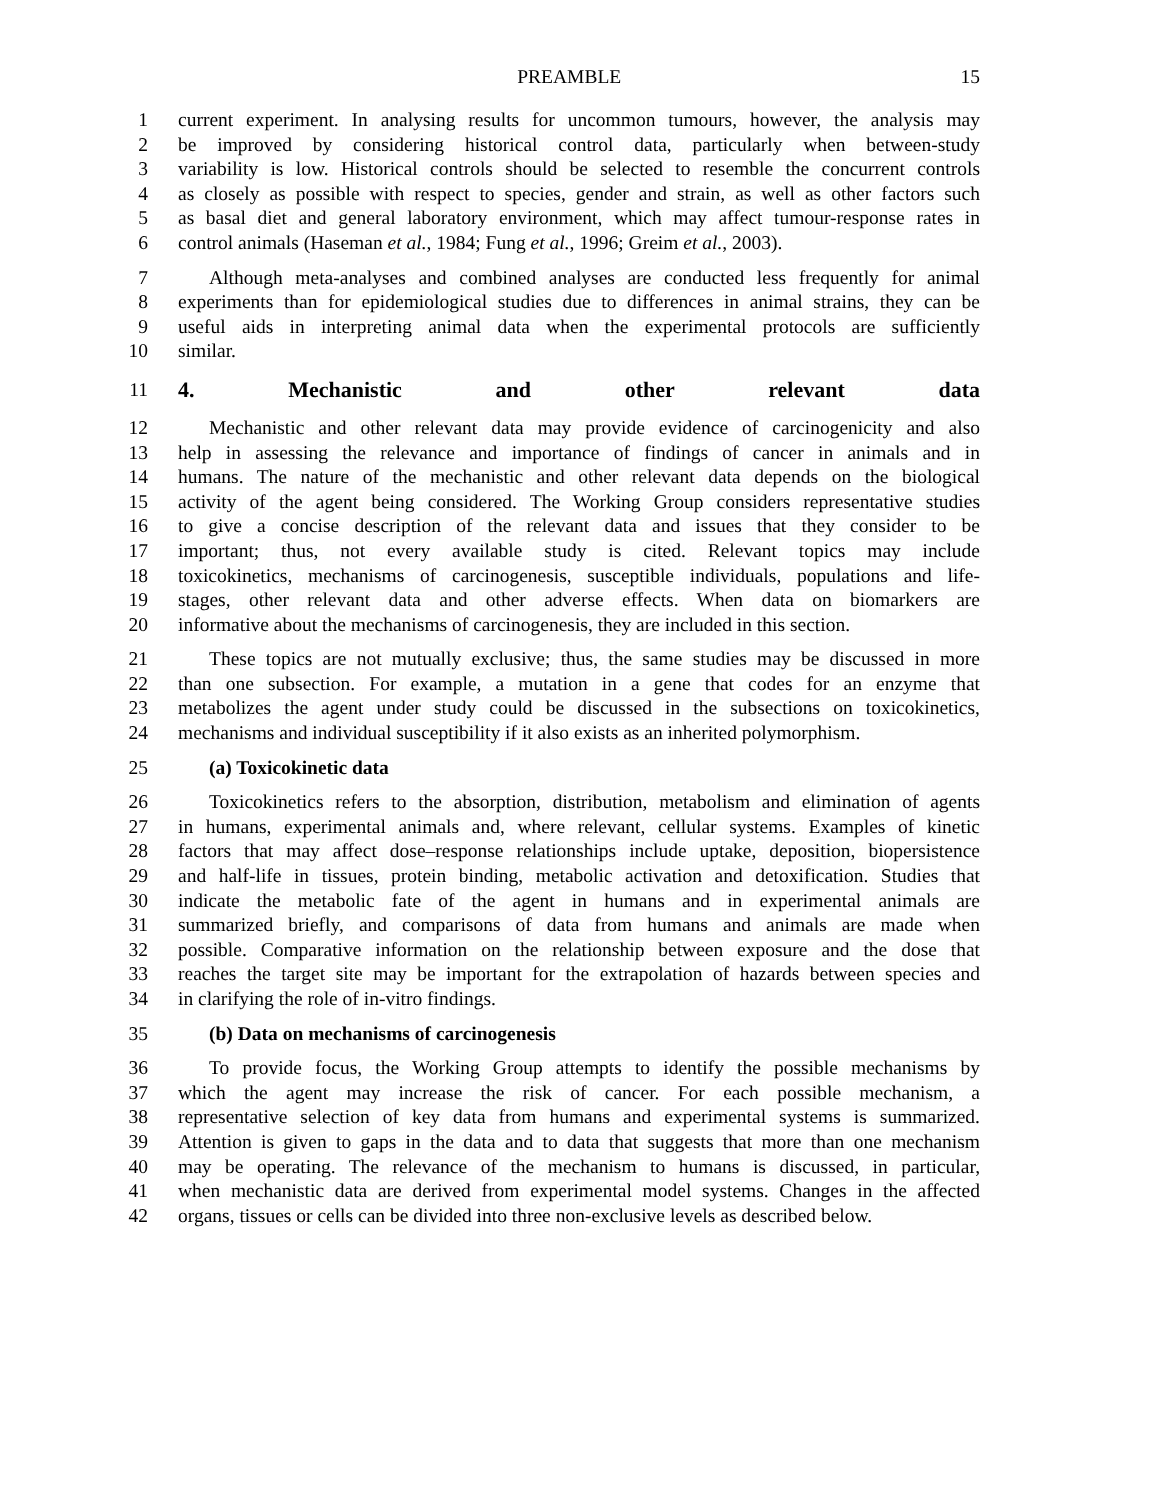PREAMBLE 15
1 current experiment. In analysing results for uncommon tumours, however, the analysis may
2 be improved by considering historical control data, particularly when between-study
3 variability is low. Historical controls should be selected to resemble the concurrent controls
4 as closely as possible with respect to species, gender and strain, as well as other factors such
5 as basal diet and general laboratory environment, which may affect tumour-response rates in
6 control animals (Haseman et al., 1984; Fung et al., 1996; Greim et al., 2003).
7 Although meta-analyses and combined analyses are conducted less frequently for animal
8 experiments than for epidemiological studies due to differences in animal strains, they can be
9 useful aids in interpreting animal data when the experimental protocols are sufficiently
10 similar.
11 4. Mechanistic and other relevant data
12 Mechanistic and other relevant data may provide evidence of carcinogenicity and also
13 help in assessing the relevance and importance of findings of cancer in animals and in
14 humans. The nature of the mechanistic and other relevant data depends on the biological
15 activity of the agent being considered. The Working Group considers representative studies
16 to give a concise description of the relevant data and issues that they consider to be
17 important; thus, not every available study is cited. Relevant topics may include
18 toxicokinetics, mechanisms of carcinogenesis, susceptible individuals, populations and life-
19 stages, other relevant data and other adverse effects. When data on biomarkers are
20 informative about the mechanisms of carcinogenesis, they are included in this section.
21 These topics are not mutually exclusive; thus, the same studies may be discussed in more
22 than one subsection. For example, a mutation in a gene that codes for an enzyme that
23 metabolizes the agent under study could be discussed in the subsections on toxicokinetics,
24 mechanisms and individual susceptibility if it also exists as an inherited polymorphism.
25 (a) Toxicokinetic data
26 Toxicokinetics refers to the absorption, distribution, metabolism and elimination of agents
27 in humans, experimental animals and, where relevant, cellular systems. Examples of kinetic
28 factors that may affect dose–response relationships include uptake, deposition, biopersistence
29 and half-life in tissues, protein binding, metabolic activation and detoxification. Studies that
30 indicate the metabolic fate of the agent in humans and in experimental animals are
31 summarized briefly, and comparisons of data from humans and animals are made when
32 possible. Comparative information on the relationship between exposure and the dose that
33 reaches the target site may be important for the extrapolation of hazards between species and
34 in clarifying the role of in-vitro findings.
35 (b) Data on mechanisms of carcinogenesis
36 To provide focus, the Working Group attempts to identify the possible mechanisms by
37 which the agent may increase the risk of cancer. For each possible mechanism, a
38 representative selection of key data from humans and experimental systems is summarized.
39 Attention is given to gaps in the data and to data that suggests that more than one mechanism
40 may be operating. The relevance of the mechanism to humans is discussed, in particular,
41 when mechanistic data are derived from experimental model systems. Changes in the affected
42 organs, tissues or cells can be divided into three non-exclusive levels as described below.